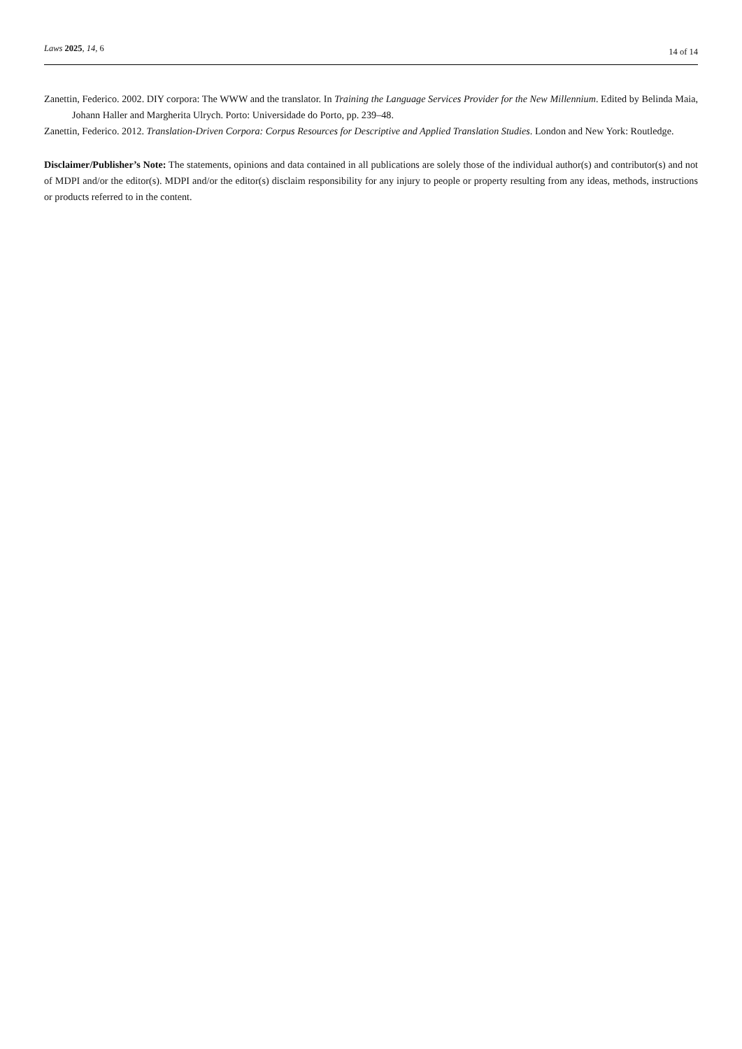Laws 2025, 14, 6 14 of 14
Zanettin, Federico. 2002. DIY corpora: The WWW and the translator. In Training the Language Services Provider for the New Millennium. Edited by Belinda Maia, Johann Haller and Margherita Ulrych. Porto: Universidade do Porto, pp. 239–48.
Zanettin, Federico. 2012. Translation-Driven Corpora: Corpus Resources for Descriptive and Applied Translation Studies. London and New York: Routledge.
Disclaimer/Publisher’s Note: The statements, opinions and data contained in all publications are solely those of the individual author(s) and contributor(s) and not of MDPI and/or the editor(s). MDPI and/or the editor(s) disclaim responsibility for any injury to people or property resulting from any ideas, methods, instructions or products referred to in the content.